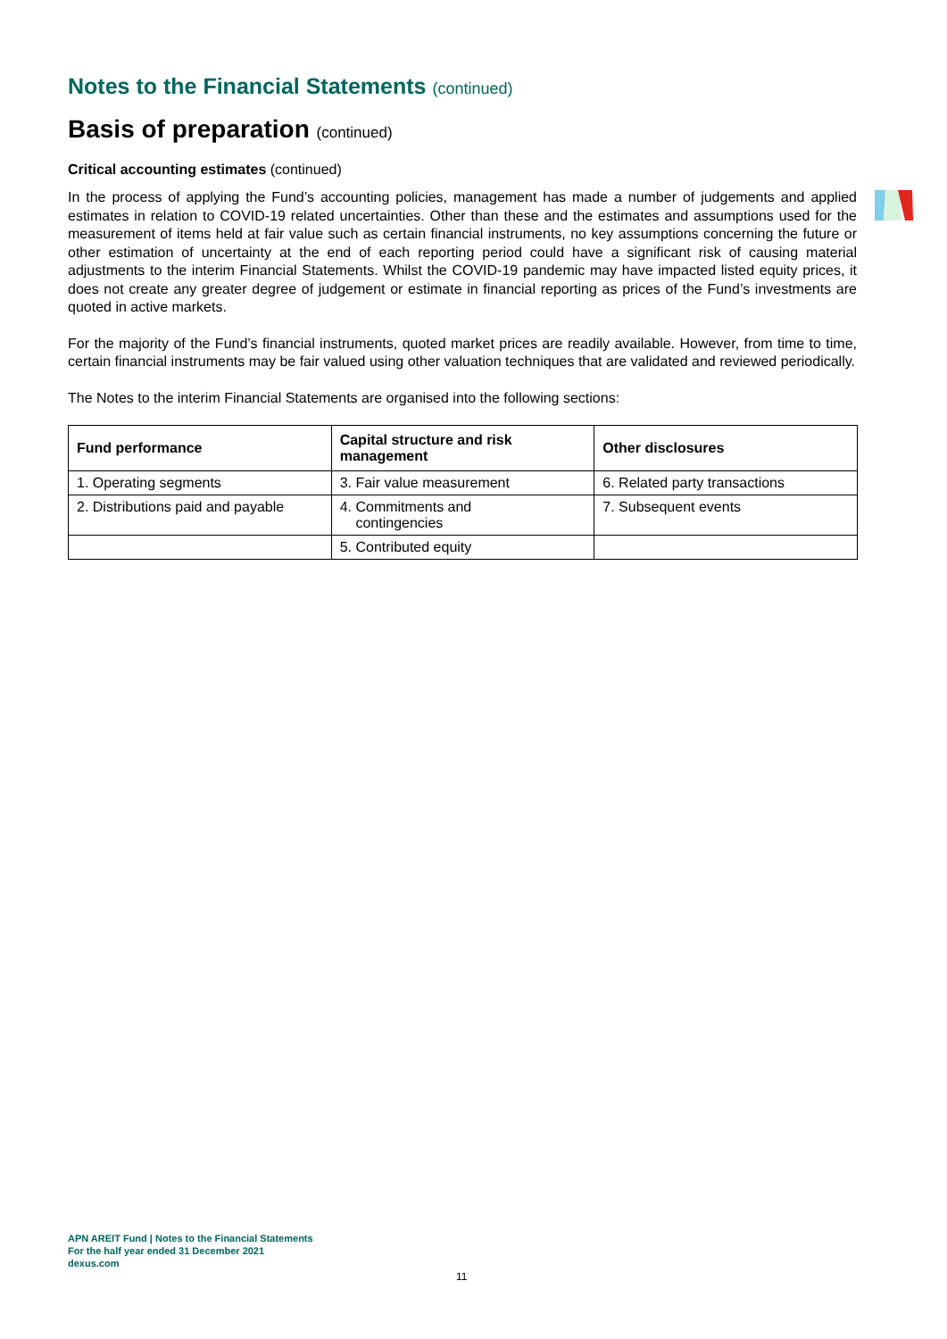Notes to the Financial Statements (continued)
Basis of preparation (continued)
Critical accounting estimates (continued)
In the process of applying the Fund’s accounting policies, management has made a number of judgements and applied estimates in relation to COVID-19 related uncertainties. Other than these and the estimates and assumptions used for the measurement of items held at fair value such as certain financial instruments, no key assumptions concerning the future or other estimation of uncertainty at the end of each reporting period could have a significant risk of causing material adjustments to the interim Financial Statements. Whilst the COVID-19 pandemic may have impacted listed equity prices, it does not create any greater degree of judgement or estimate in financial reporting as prices of the Fund’s investments are quoted in active markets.
For the majority of the Fund’s financial instruments, quoted market prices are readily available. However, from time to time, certain financial instruments may be fair valued using other valuation techniques that are validated and reviewed periodically.
The Notes to the interim Financial Statements are organised into the following sections:
| Fund performance | Capital structure and risk management | Other disclosures |
| --- | --- | --- |
| 1. Operating segments | 3. Fair value measurement | 6. Related party transactions |
| 2. Distributions paid and payable | 4. Commitments and contingencies | 7. Subsequent events |
| | 5. Contributed equity | |
APN AREIT Fund | Notes to the Financial Statements
For the half year ended 31 December 2021
dexus.com
11